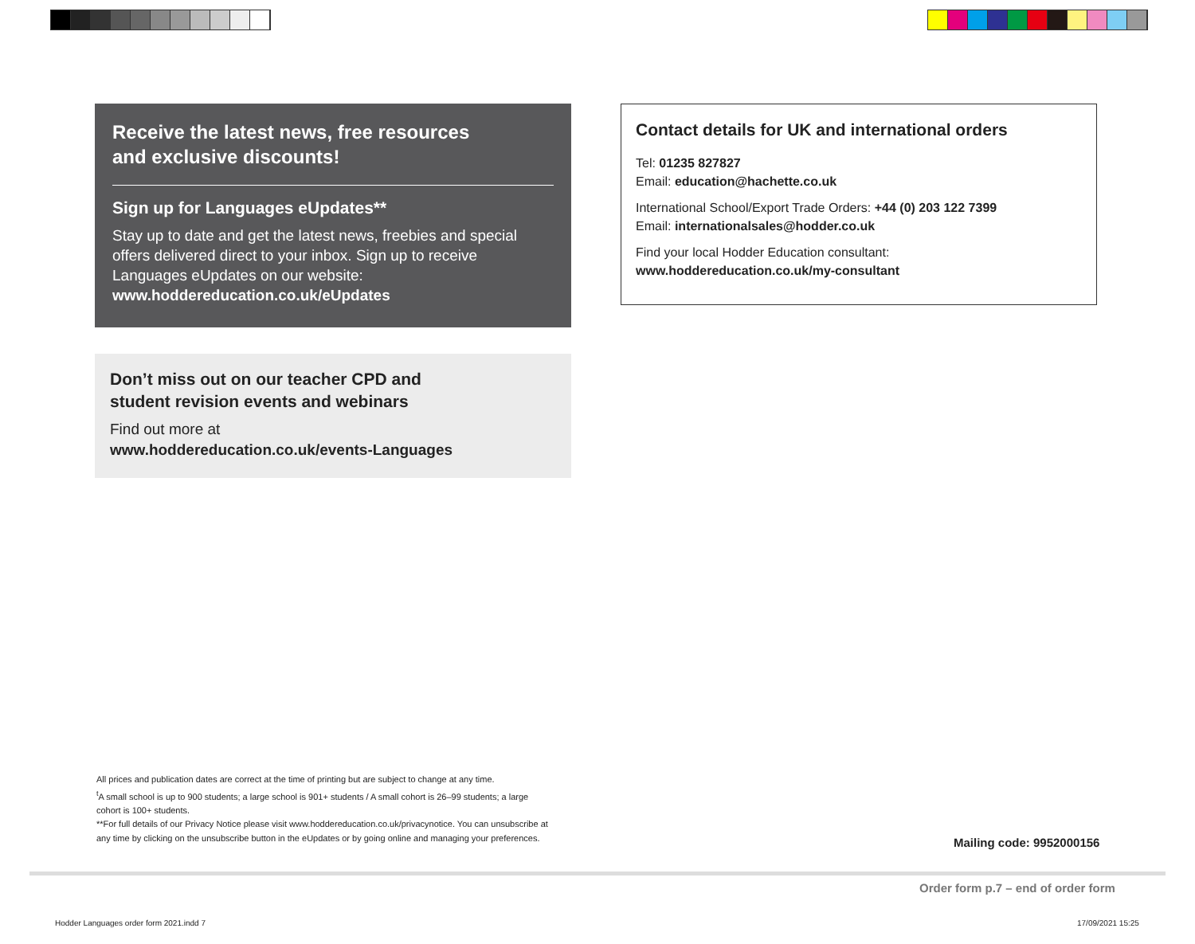Receive the latest news, free resources and exclusive discounts!
Sign up for Languages eUpdates**
Stay up to date and get the latest news, freebies and special offers delivered direct to your inbox. Sign up to receive Languages eUpdates on our website:
www.hoddereducation.co.uk/eUpdates
Don’t miss out on our teacher CPD and
student revision events and webinars
Find out more at
www.hoddereducation.co.uk/events-Languages
Contact details for UK and international orders
Tel: 01235 827827
Email: education@hachette.co.uk
International School/Export Trade Orders: +44 (0) 203 122 7399
Email: internationalsales@hodder.co.uk
Find your local Hodder Education consultant:
www.hoddereducation.co.uk/my-consultant
All prices and publication dates are correct at the time of printing but are subject to change at any time.
<sup>t</sup> A small school is up to 900 students; a large school is 901+ students / A small cohort is 26–99 students; a large cohort is 100+ students.
**For full details of our Privacy Notice please visit www.hoddereducation.co.uk/privacynotice. You can unsubscribe at any time by clicking on the unsubscribe button in the eUpdates or by going online and managing your preferences.
Mailing code: 9952000156
Order form p.7 – end of order form
Hodder Languages order form 2021.indd 7
17/09/2021 15:25